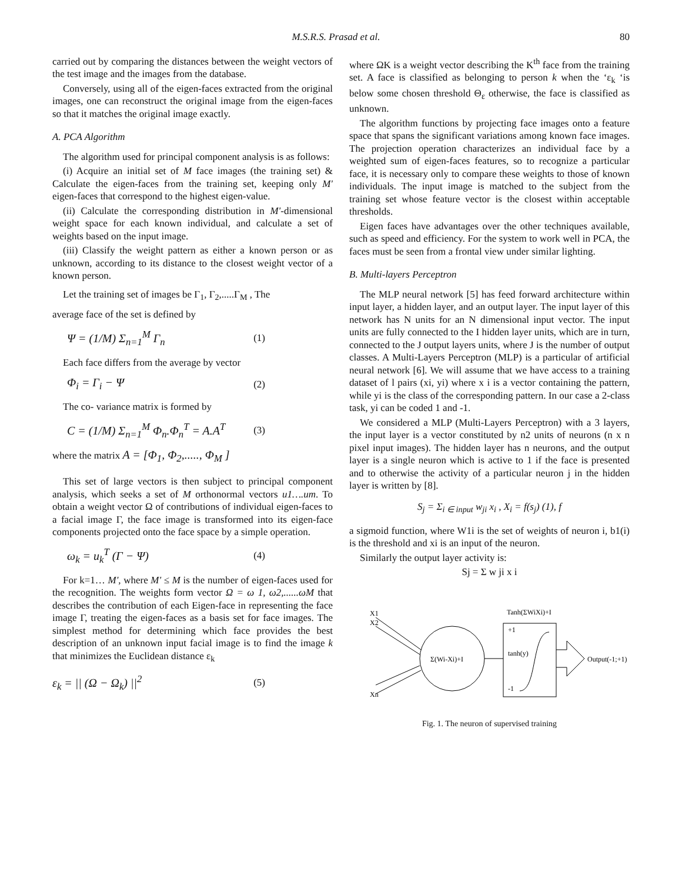M.S.R.S. Prasad et al. 80
carried out by comparing the distances between the weight vectors of the test image and the images from the database.
Conversely, using all of the eigen-faces extracted from the original images, one can reconstruct the original image from the eigen-faces so that it matches the original image exactly.
A. PCA Algorithm
The algorithm used for principal component analysis is as follows:
(i) Acquire an initial set of M face images (the training set) & Calculate the eigen-faces from the training set, keeping only M' eigen-faces that correspond to the highest eigen-value.
(ii) Calculate the corresponding distribution in M'-dimensional weight space for each known individual, and calculate a set of weights based on the input image.
(iii) Classify the weight pattern as either a known person or as unknown, according to its distance to the closest weight vector of a known person.
Let the training set of images be Γ<sub>1</sub>, Γ<sub>2</sub>,.....Γ<sub>M</sub> , The
average face of the set is defined by
Ψ = (1/M) Σ<sub>n=1</sub><sup>M</sup> Γ<sub>n</sub> (1)
Each face differs from the average by vector
Φ<sub>i</sub> = Γ<sub>i</sub> − Ψ (2)
The co- variance matrix is formed by
C = (1/M) Σ<sub>n=1</sub><sup>M</sup> Φ<sub>n</sub>.Φ<sub>n</sub><sup>T</sup> = A.A<sup>T</sup> (3)
where the matrix A = [Φ<sub>1</sub>, Φ<sub>2</sub>,....., Φ<sub>M</sub> ]
This set of large vectors is then subject to principal component analysis, which seeks a set of M orthonormal vectors u1….um. To obtain a weight vector Ω of contributions of individual eigen-faces to a facial image Γ, the face image is transformed into its eigen-face components projected onto the face space by a simple operation.
ω<sub>k</sub> = u<sub>k</sub><sup>T</sup> (Γ − Ψ) (4)
For k=1… M', where M' ≤ M is the number of eigen-faces used for the recognition. The weights form vector Ω = ω 1, ω2,......ωM that describes the contribution of each Eigen-face in representing the face image Γ, treating the eigen-faces as a basis set for face images. The simplest method for determining which face provides the best description of an unknown input facial image is to find the image k that minimizes the Euclidean distance ε<sub>k</sub>
ε<sub>k</sub> = || (Ω − Ω<sub>k</sub>) ||<sup>2</sup> (5)
where ΩK is a weight vector describing the K<sup>th</sup> face from the training set. A face is classified as belonging to person k when the ‘ε<sub>k</sub> ‘is below some chosen threshold Θ<sub>ε</sub> otherwise, the face is classified as unknown.
The algorithm functions by projecting face images onto a feature space that spans the significant variations among known face images. The projection operation characterizes an individual face by a weighted sum of eigen-faces features, so to recognize a particular face, it is necessary only to compare these weights to those of known individuals. The input image is matched to the subject from the training set whose feature vector is the closest within acceptable thresholds.
Eigen faces have advantages over the other techniques available, such as speed and efficiency. For the system to work well in PCA, the faces must be seen from a frontal view under similar lighting.
B. Multi-layers Perceptron
The MLP neural network [5] has feed forward architecture within input layer, a hidden layer, and an output layer. The input layer of this network has N units for an N dimensional input vector. The input units are fully connected to the I hidden layer units, which are in turn, connected to the J output layers units, where J is the number of output classes. A Multi-Layers Perceptron (MLP) is a particular of artificial neural network [6]. We will assume that we have access to a training dataset of l pairs (xi, yi) where x i is a vector containing the pattern, while yi is the class of the corresponding pattern. In our case a 2-class task, yi can be coded 1 and -1.
We considered a MLP (Multi-Layers Perceptron) with a 3 layers, the input layer is a vector constituted by n2 units of neurons (n x n pixel input images). The hidden layer has n neurons, and the output layer is a single neuron which is active to 1 if the face is presented and to otherwise the activity of a particular neuron j in the hidden layer is written by [8].
S<sub>j</sub> = Σ<sub>i ∈ input</sub> w<sub>ji</sub> x<sub>i</sub> , X<sub>i</sub> = f(s<sub>j</sub>) (1), f
a sigmoid function, where W1i is the set of weights of neuron i, b1(i) is the threshold and xi is an input of the neuron.
Similarly the output layer activity is:
Sj = Σ w ji x i
X1
X2
Xn
Σ(Wi-Xi)+I
Tanh(ΣWiXi)+I
+1
tanh(y)
-1
Output(-1;+1)
Fig. 1. The neuron of supervised training